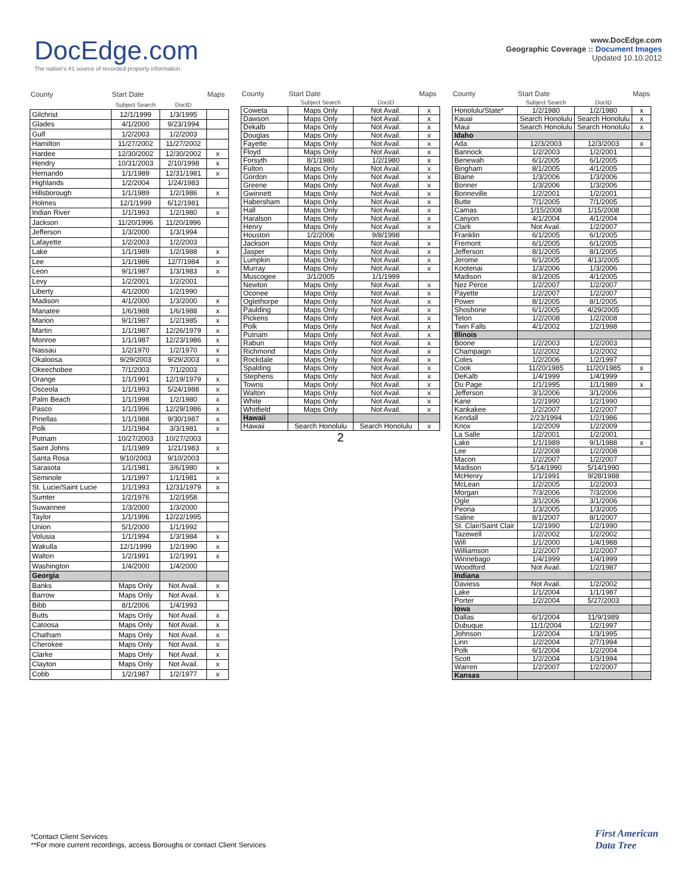DocEdge.com
The nation's #1 source of recorded property information.
www.DocEdge.com
Geographic Coverage :: Document Images
Updated 10.10.2012
| County | Start Date | | Maps |
| --- | --- | --- | --- |
| | Subject Search | DocID | |
| Gilchrist | 12/1/1999 | 1/3/1995 | |
| Glades | 4/1/2000 | 9/23/1994 | |
| Gulf | 1/2/2003 | 1/2/2003 | |
| Hamilton | 11/27/2002 | 11/27/2002 | |
| Hardee | 12/30/2002 | 12/30/2002 | x |
| Hendry | 10/31/2003 | 2/10/1998 | x |
| Hernando | 1/1/1989 | 12/31/1981 | x |
| Highlands | 1/2/2004 | 1/24/1983 | |
| Hillsborough | 1/1/1989 | 1/2/1986 | x |
| Holmes | 12/1/1999 | 6/12/1981 | |
| Indian River | 1/1/1993 | 1/2/1980 | x |
| Jackson | 11/20/1996 | 11/20/1996 | |
| Jefferson | 1/3/2000 | 1/3/1994 | |
| Lafayette | 1/2/2003 | 1/2/2003 | |
| Lake | 1/1/1989 | 1/2/1988 | x |
| Lee | 1/1/1986 | 12/7/1984 | x |
| Leon | 9/1/1987 | 1/3/1983 | x |
| Levy | 1/2/2001 | 1/2/2001 | |
| Liberty | 4/1/2000 | 1/2/1990 | |
| Madison | 4/1/2000 | 1/3/2000 | x |
| Manatee | 1/6/1988 | 1/6/1988 | x |
| Marion | 9/1/1987 | 1/2/1985 | x |
| Martin | 1/1/1987 | 12/26/1979 | x |
| Monroe | 1/1/1987 | 12/23/1986 | x |
| Nassau | 1/2/1970 | 1/2/1970 | x |
| Okaloosa | 9/29/2003 | 9/29/2003 | x |
| Okeechobee | 7/1/2003 | 7/1/2003 | |
| Orange | 1/1/1991 | 12/19/1979 | x |
| Osceola | 1/1/1993 | 5/24/1988 | x |
| Palm Beach | 1/1/1998 | 1/2/1980 | x |
| Pasco | 1/1/1996 | 12/29/1986 | x |
| Pinellas | 1/1/1988 | 9/30/1987 | x |
| Polk | 1/1/1984 | 3/3/1981 | x |
| Putnam | 10/27/2003 | 10/27/2003 | |
| Saint Johns | 1/1/1989 | 1/21/1983 | x |
| Santa Rosa | 9/10/2003 | 9/10/2003 | |
| Sarasota | 1/1/1981 | 3/6/1980 | x |
| Seminole | 1/1/1997 | 1/1/1981 | x |
| St. Lucie/Saint Lucie | 1/1/1993 | 12/31/1979 | x |
| Sumter | 1/2/1976 | 1/2/1958 | |
| Suwannee | 1/3/2000 | 1/3/2000 | |
| Taylor | 1/1/1996 | 12/22/1995 | |
| Union | 5/1/2000 | 1/1/1992 | |
| Volusia | 1/1/1994 | 1/3/1984 | x |
| Wakulla | 12/1/1999 | 1/2/1990 | x |
| Walton | 1/2/1991 | 1/2/1991 | x |
| Washington | 1/4/2000 | 1/4/2000 | |
| Georgia | | | |
| Banks | Maps Only | Not Avail. | x |
| Barrow | Maps Only | Not Avail. | x |
| Bibb | 8/1/2006 | 1/4/1993 | |
| Butts | Maps Only | Not Avail. | x |
| Catoosa | Maps Only | Not Avail. | x |
| Chatham | Maps Only | Not Avail. | x |
| Cherokee | Maps Only | Not Avail. | x |
| Clarke | Maps Only | Not Avail. | x |
| Clayton | Maps Only | Not Avail. | x |
| Cobb | 1/2/1987 | 1/2/1977 | x |
| County | Start Date | | Maps |
| --- | --- | --- | --- |
| | Subject Search | DocID | |
| Coweta | Maps Only | Not Avail. | x |
| Dawson | Maps Only | Not Avail. | x |
| Dekalb | Maps Only | Not Avail. | x |
| Douglas | Maps Only | Not Avail. | x |
| Fayette | Maps Only | Not Avail. | x |
| Floyd | Maps Only | Not Avail. | x |
| Forsyth | 8/1/1980 | 1/2/1980 | x |
| Fulton | Maps Only | Not Avail. | x |
| Gordon | Maps Only | Not Avail. | x |
| Greene | Maps Only | Not Avail. | x |
| Gwinnett | Maps Only | Not Avail. | x |
| Habersham | Maps Only | Not Avail. | x |
| Hall | Maps Only | Not Avail. | x |
| Haralson | Maps Only | Not Avail. | x |
| Henry | Maps Only | Not Avail. | x |
| Houston | 1/2/2006 | 9/8/1998 | |
| Jackson | Maps Only | Not Avail. | x |
| Jasper | Maps Only | Not Avail. | x |
| Lumpkin | Maps Only | Not Avail. | x |
| Murray | Maps Only | Not Avail. | x |
| Muscogee | 3/1/2005 | 1/1/1999 | |
| Newton | Maps Only | Not Avail. | x |
| Oconee | Maps Only | Not Avail. | x |
| Oglethorpe | Maps Only | Not Avail. | x |
| Paulding | Maps Only | Not Avail. | x |
| Pickens | Maps Only | Not Avail. | x |
| Polk | Maps Only | Not Avail. | x |
| Putnam | Maps Only | Not Avail. | x |
| Rabun | Maps Only | Not Avail. | x |
| Richmond | Maps Only | Not Avail. | x |
| Rockdale | Maps Only | Not Avail. | x |
| Spalding | Maps Only | Not Avail. | x |
| Stephens | Maps Only | Not Avail. | x |
| Towns | Maps Only | Not Avail. | x |
| Walton | Maps Only | Not Avail. | x |
| White | Maps Only | Not Avail. | x |
| Whitfield | Maps Only | Not Avail. | x |
| Hawaii | | | |
| Hawaii | Search Honolulu | Search Honolulu | x |
2
| County | Start Date | | Maps |
| --- | --- | --- | --- |
| | Subject Search | DocID | |
| Honolulu/State* | 1/2/1980 | 1/2/1980 | x |
| Kauai | Search Honolulu | Search Honolulu | x |
| Maui | Search Honolulu | Search Honolulu | x |
| Idaho | | | |
| Ada | 12/3/2003 | 12/3/2003 | x |
| Bannock | 1/2/2003 | 1/2/2001 | |
| Benewah | 6/1/2005 | 6/1/2005 | |
| Bingham | 8/1/2005 | 4/1/2005 | |
| Blaine | 1/3/2006 | 1/3/2006 | |
| Bonner | 1/3/2006 | 1/3/2006 | |
| Bonneville | 1/2/2001 | 1/2/2001 | |
| Butte | 7/1/2005 | 7/1/2005 | |
| Camas | 1/15/2008 | 1/15/2008 | |
| Canyon | 4/1/2004 | 4/1/2004 | |
| Clark | Not Avail. | 1/2/2007 | |
| Franklin | 6/1/2005 | 6/1/2005 | |
| Fremont | 6/1/2005 | 6/1/2005 | |
| Jefferson | 8/1/2005 | 8/1/2005 | |
| Jerome | 6/1/2005 | 4/13/2005 | |
| Kootenai | 1/3/2006 | 1/3/2006 | |
| Madison | 8/1/2005 | 4/1/2005 | |
| Nez Perce | 1/2/2007 | 1/2/2007 | |
| Payette | 1/2/2007 | 1/2/2007 | |
| Power | 8/1/2005 | 8/1/2005 | |
| Shoshone | 6/1/2005 | 4/29/2005 | |
| Teton | 1/2/2008 | 1/2/2008 | |
| Twin Falls | 4/1/2002 | 1/2/1998 | |
| Illinois | | | |
| Boone | 1/2/2003 | 1/2/2003 | |
| Champaign | 1/2/2002 | 1/2/2002 | |
| Coles | 1/2/2006 | 1/2/1997 | |
| Cook | 11/20/1985 | 11/20/1985 | x |
| DeKalb | 1/4/1999 | 1/4/1999 | |
| Du Page | 1/1/1995 | 1/1/1989 | x |
| Jefferson | 3/1/2006 | 3/1/2006 | |
| Kane | 1/2/1990 | 1/2/1990 | |
| Kankakee | 1/2/2007 | 1/2/2007 | |
| Kendall | 2/23/1994 | 1/2/1986 | |
| Knox | 1/2/2009 | 1/2/2009 | |
| La Salle | 1/2/2001 | 1/2/2001 | |
| Lake | 1/1/1989 | 9/1/1988 | x |
| Lee | 1/2/2008 | 1/2/2008 | |
| Macon | 1/2/2007 | 1/2/2007 | |
| Madison | 5/14/1990 | 5/14/1990 | |
| McHenry | 1/1/1991 | 9/28/1988 | |
| McLean | 1/2/2005 | 1/2/2003 | |
| Morgan | 7/3/2006 | 7/3/2006 | |
| Ogle | 3/1/2006 | 3/1/2006 | |
| Peoria | 1/3/2005 | 1/3/2005 | |
| Saline | 8/1/2007 | 8/1/2007 | |
| St. Clair/Saint Clair | 1/2/1990 | 1/2/1990 | |
| Tazewell | 1/2/2002 | 1/2/2002 | |
| Will | 1/1/2000 | 1/4/1988 | |
| Williamson | 1/2/2007 | 1/2/2007 | |
| Winnebago | 1/4/1999 | 1/4/1999 | |
| Woodford | Not Avail. | 1/2/1987 | |
| Indiana | | | |
| Daviess | Not Avail. | 1/2/2002 | |
| Lake | 1/1/2004 | 1/1/1987 | |
| Porter | 1/2/2004 | 5/27/2003 | |
| Iowa | | | |
| Dallas | 6/1/2004 | 11/9/1989 | |
| Dubuque | 11/1/2004 | 1/2/1997 | |
| Johnson | 1/2/2004 | 1/3/1995 | |
| Linn | 1/2/2004 | 2/7/1994 | |
| Polk | 6/1/2004 | 1/2/2004 | |
| Scott | 1/2/2004 | 1/3/1994 | |
| Warren | 1/2/2007 | 1/2/2007 | |
| Kansas | | | |
*Contact Client Services
**For more current recordings, access Boroughs or contact Client Services
First American
Data Tree